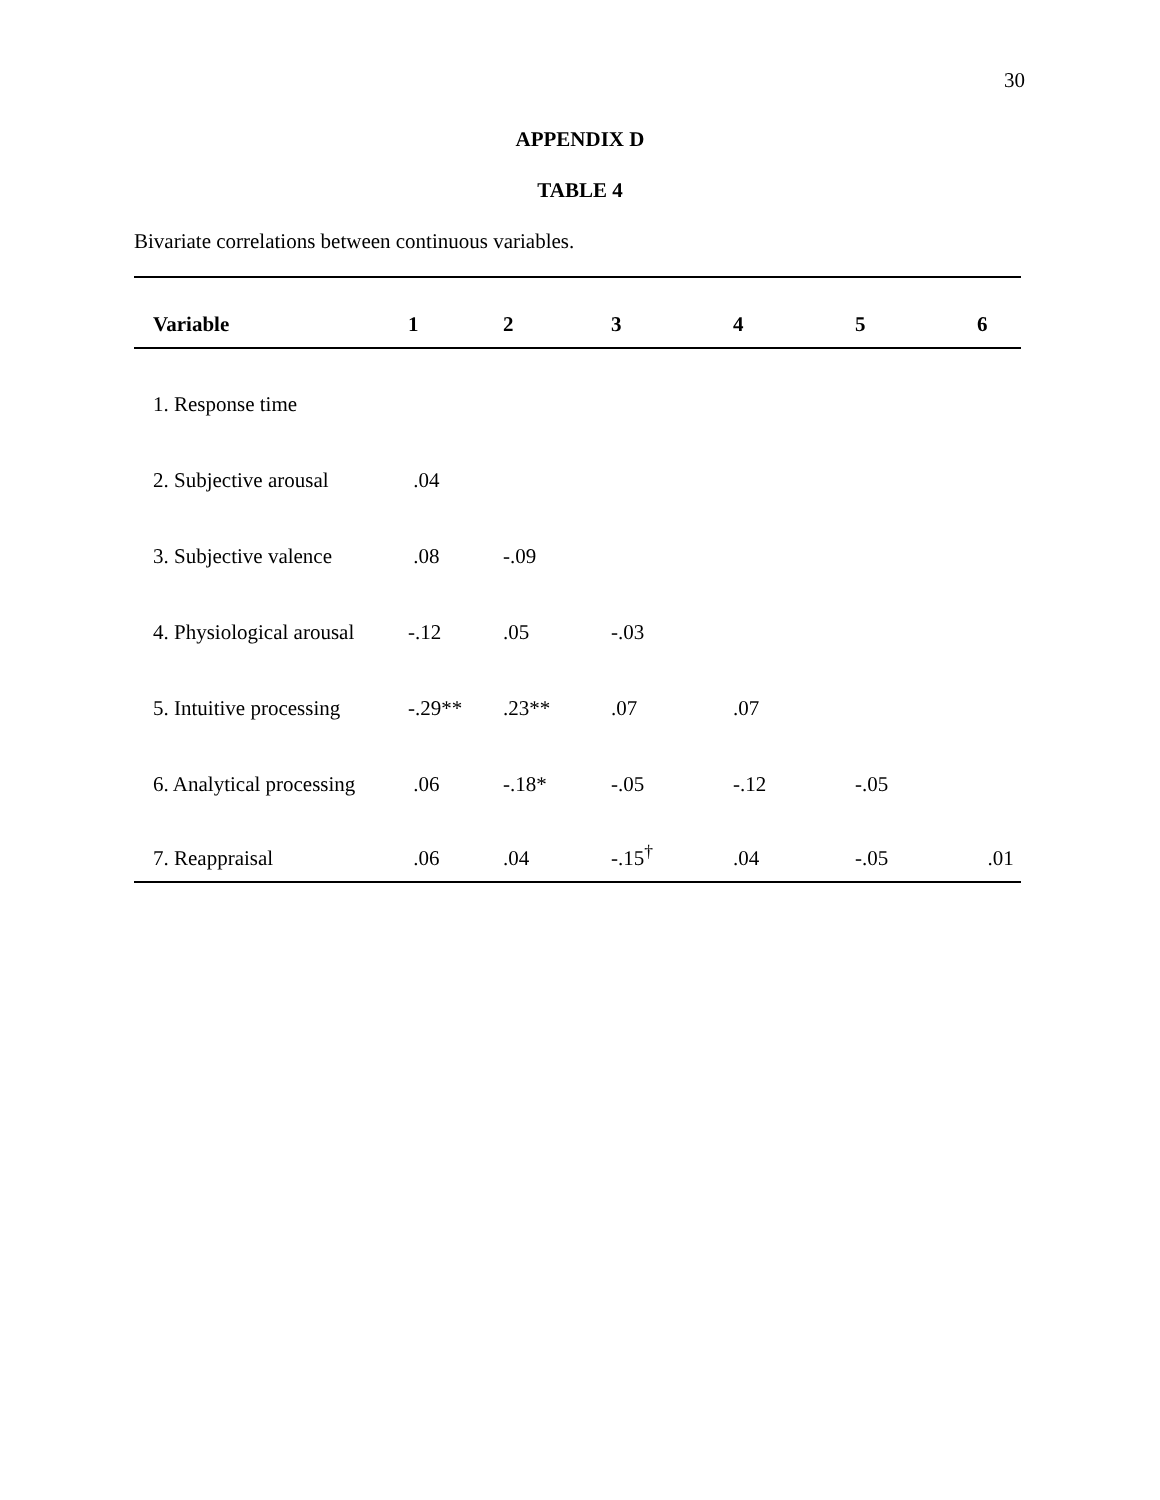30
APPENDIX D
TABLE 4
Bivariate correlations between continuous variables.
| Variable | 1 | 2 | 3 | 4 | 5 | 6 |
| --- | --- | --- | --- | --- | --- | --- |
| 1. Response time | | | | | | |
| 2. Subjective arousal | .04 | | | | | |
| 3. Subjective valence | .08 | -.09 | | | | |
| 4. Physiological arousal | -.12 | .05 | -.03 | | | |
| 5. Intuitive processing | -.29** | .23** | .07 | .07 | | |
| 6. Analytical processing | .06 | -.18* | -.05 | -.12 | -.05 | |
| 7. Reappraisal | .06 | .04 | -.15<sup>†</sup> | .04 | -.05 | .01 |